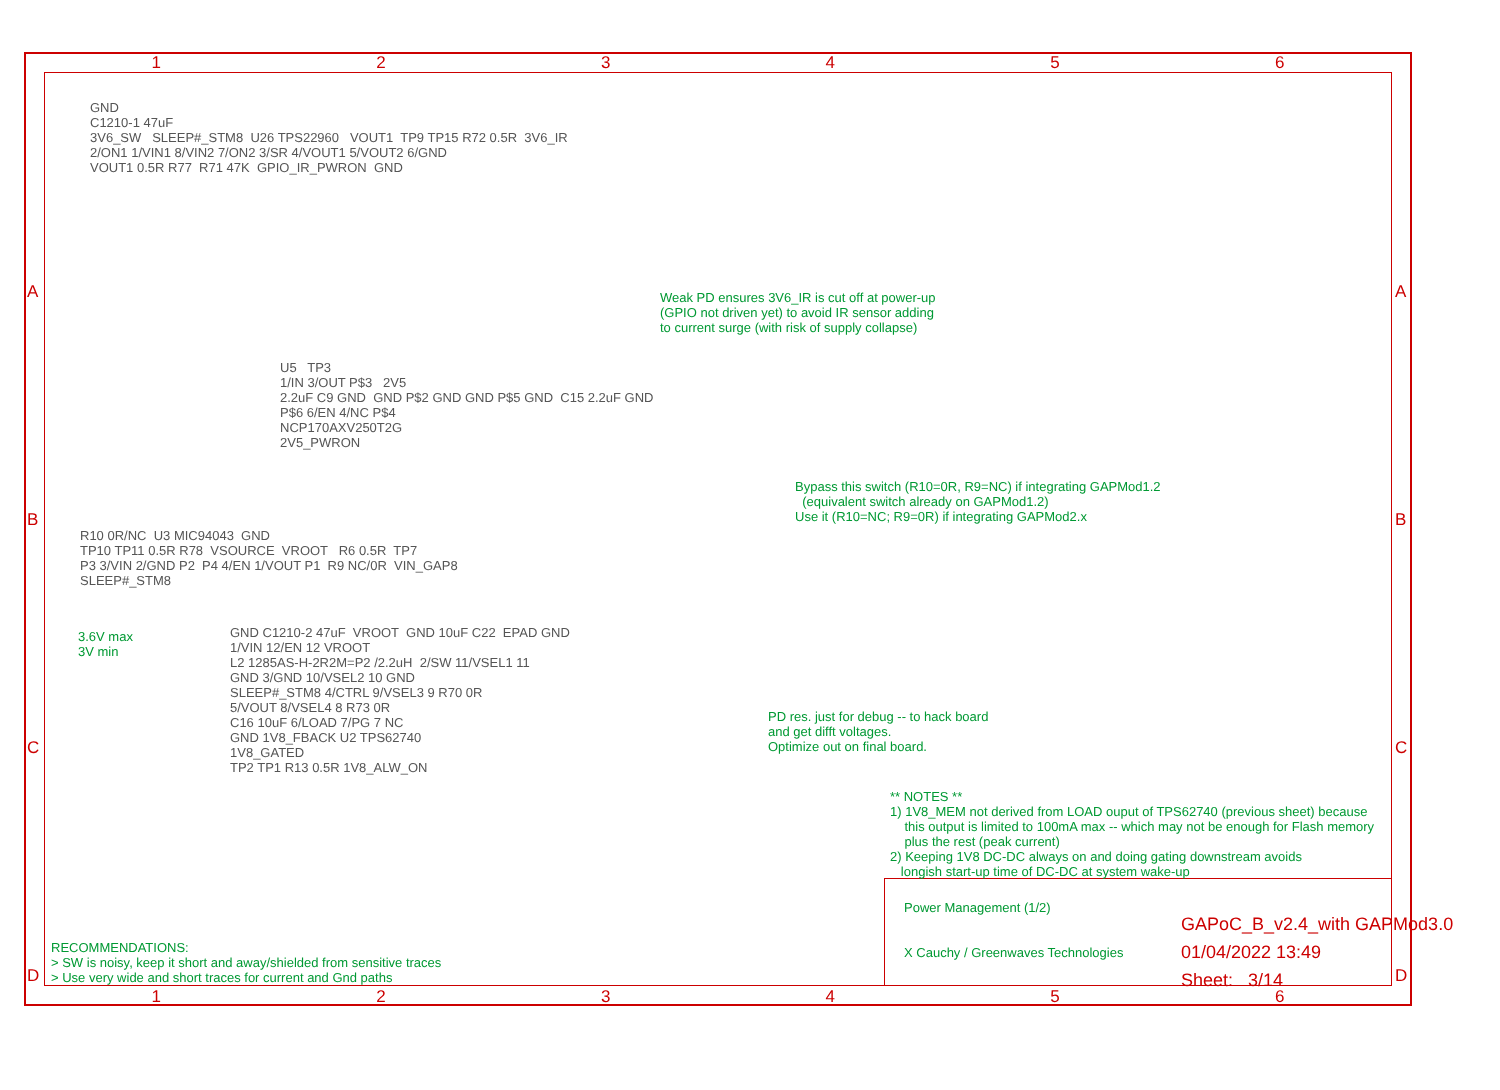1 2 3 4 5 6
GND C1210-1 47uF 3V6_SW SLEEP#_STM8 U26 TPS22960 VOUT1 TP9 TP15 R72 0.5R 3V6_IR 2/ON1 1/VIN1 8/VIN2 7/ON2 3/SR 4/VOUT1 5/VOUT2 6/GND VOUT1 0.5R R77 R71 47K GPIO_IR_PWRON GND
Weak PD ensures 3V6_IR is cut off at power-up (GPIO not driven yet) to avoid IR sensor adding to current surge (with risk of supply collapse)
U5 TP3 1/IN 3/OUT P$3 2V5 2.2uF C9 GND GND P$2 GND GND P$5 GND C15 2.2uF GND P$6 6/EN 4/NC P$4 NCP170AXV250T2G 2V5_PWRON
Bypass this switch (R10=0R, R9=NC) if integrating GAPMod1.2 (equivalent switch already on GAPMod1.2) Use it (R10=NC; R9=0R) if integrating GAPMod2.x
R10 0R/NC U3 MIC94043 GND TP10 TP11 0.5R R78 VSOURCE VROOT R6 0.5R TP7 P3 3/VIN 2/GND P2 P4 4/EN 1/VOUT P1 R9 NC/0R VIN_GAP8 SLEEP#_STM8
3.6V max 3V min
GND C1210-2 47uF VROOT GND 10uF C22 EPAD GND 1/VIN 12/EN 12 VROOT L2 1285AS-H-2R2M=P2 /2.2uH 2/SW 11/VSEL1 11 GND 3/GND 10/VSEL2 10 GND SLEEP#_STM8 4/CTRL 9/VSEL3 9 R70 0R 5/VOUT 8/VSEL4 8 R73 0R C16 10uF 6/LOAD 7/PG 7 NC GND 1V8_FBACK U2 TPS62740 1V8_GATED TP2 TP1 R13 0.5R 1V8_ALW_ON
PD res. just for debug -- to hack board and get difft voltages. Optimize out on final board.
** NOTES ** 1) 1V8_MEM not derived from LOAD ouput of TPS62740 (previous sheet) because this output is limited to 100mA max -- which may not be enough for Flash memory plus the rest (peak current) 2) Keeping 1V8 DC-DC always on and doing gating downstream avoids longish start-up time of DC-DC at system wake-up
RECOMMENDATIONS: > SW is noisy, keep it short and away/shielded from sensitive traces > Use very wide and short traces for current and Gnd paths
Power Management (1/2) X Cauchy / Greenwaves Technologies
GAPoC_B_v2.4_with GAPMod3.0 01/04/2022 13:49 Sheet: 3/14
1 2 3 4 5 6
A B C D
A B C D